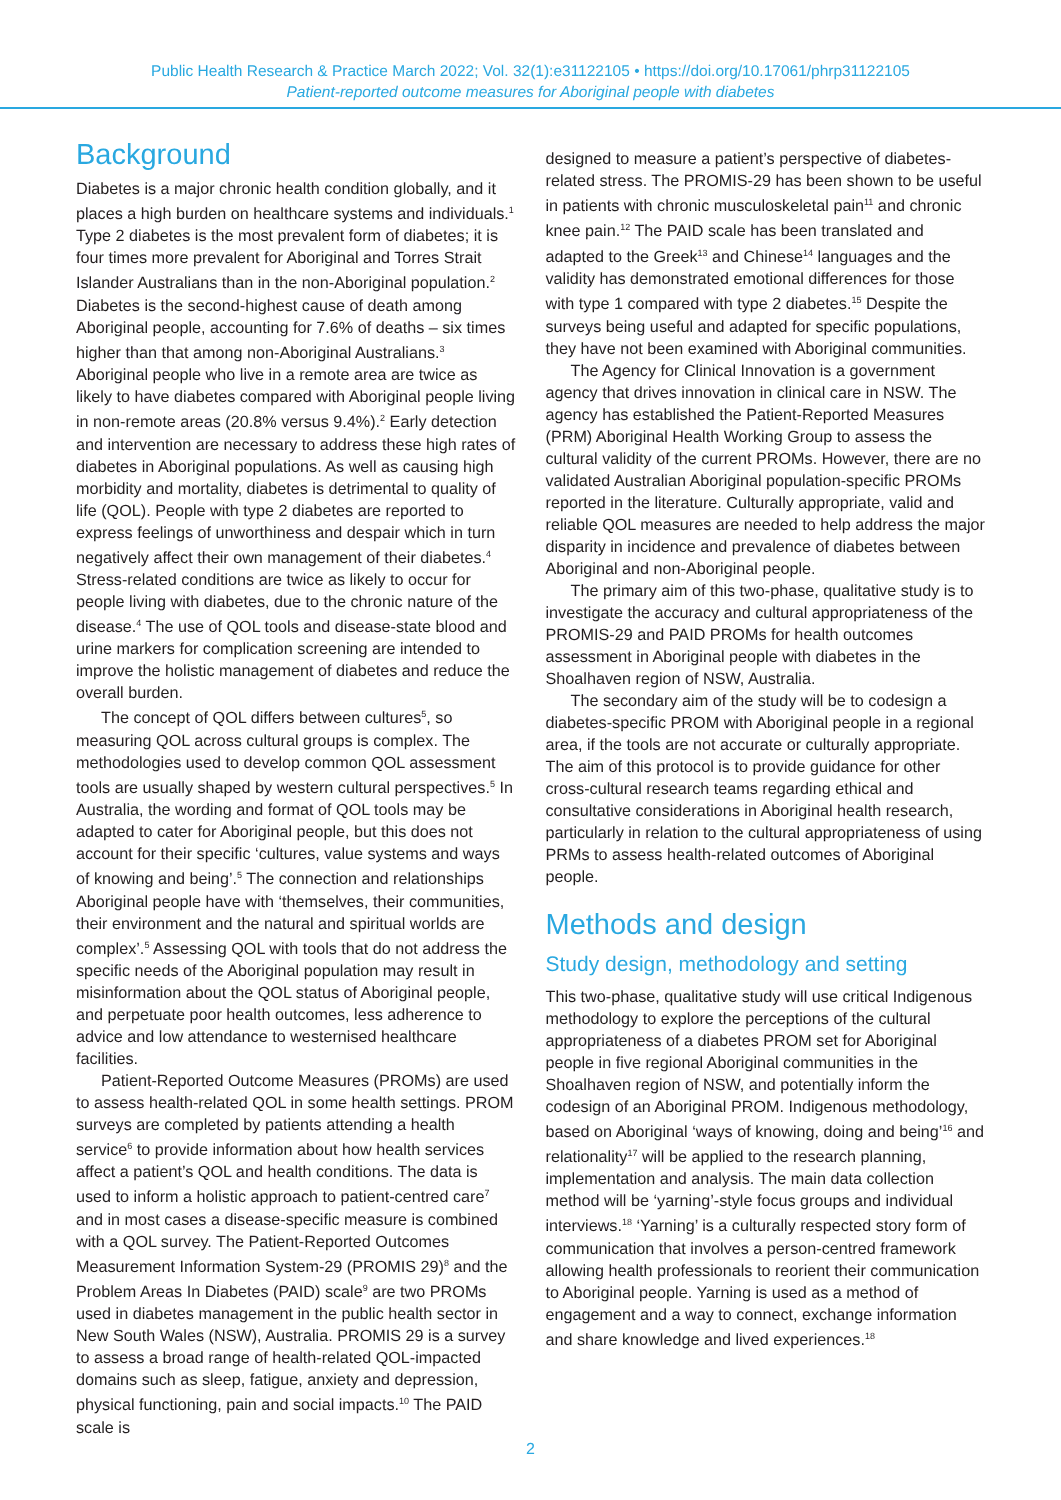Public Health Research & Practice March 2022; Vol. 32(1):e31122105 • https://doi.org/10.17061/phrp31122105
Patient-reported outcome measures for Aboriginal people with diabetes
Background
Diabetes is a major chronic health condition globally, and it places a high burden on healthcare systems and individuals.<sup>1</sup> Type 2 diabetes is the most prevalent form of diabetes; it is four times more prevalent for Aboriginal and Torres Strait Islander Australians than in the non-Aboriginal population.<sup>2</sup> Diabetes is the second-highest cause of death among Aboriginal people, accounting for 7.6% of deaths – six times higher than that among non-Aboriginal Australians.<sup>3</sup> Aboriginal people who live in a remote area are twice as likely to have diabetes compared with Aboriginal people living in non-remote areas (20.8% versus 9.4%).<sup>2</sup> Early detection and intervention are necessary to address these high rates of diabetes in Aboriginal populations. As well as causing high morbidity and mortality, diabetes is detrimental to quality of life (QOL). People with type 2 diabetes are reported to express feelings of unworthiness and despair which in turn negatively affect their own management of their diabetes.<sup>4</sup> Stress-related conditions are twice as likely to occur for people living with diabetes, due to the chronic nature of the disease.<sup>4</sup> The use of QOL tools and disease-state blood and urine markers for complication screening are intended to improve the holistic management of diabetes and reduce the overall burden.
The concept of QOL differs between cultures<sup>5</sup>, so measuring QOL across cultural groups is complex. The methodologies used to develop common QOL assessment tools are usually shaped by western cultural perspectives.<sup>5</sup> In Australia, the wording and format of QOL tools may be adapted to cater for Aboriginal people, but this does not account for their specific ‘cultures, value systems and ways of knowing and being’.<sup>5</sup> The connection and relationships Aboriginal people have with ‘themselves, their communities, their environment and the natural and spiritual worlds are complex’.<sup>5</sup> Assessing QOL with tools that do not address the specific needs of the Aboriginal population may result in misinformation about the QOL status of Aboriginal people, and perpetuate poor health outcomes, less adherence to advice and low attendance to westernised healthcare facilities.
Patient-Reported Outcome Measures (PROMs) are used to assess health-related QOL in some health settings. PROM surveys are completed by patients attending a health service<sup>6</sup> to provide information about how health services affect a patient’s QOL and health conditions. The data is used to inform a holistic approach to patient-centred care<sup>7</sup> and in most cases a disease-specific measure is combined with a QOL survey. The Patient-Reported Outcomes Measurement Information System-29 (PROMIS 29)<sup>8</sup> and the Problem Areas In Diabetes (PAID) scale<sup>9</sup> are two PROMs used in diabetes management in the public health sector in New South Wales (NSW), Australia. PROMIS 29 is a survey to assess a broad range of health-related QOL-impacted domains such as sleep, fatigue, anxiety and depression, physical functioning, pain and social impacts.<sup>10</sup> The PAID scale is
designed to measure a patient’s perspective of diabetes-related stress. The PROMIS-29 has been shown to be useful in patients with chronic musculoskeletal pain<sup>11</sup> and chronic knee pain.<sup>12</sup> The PAID scale has been translated and adapted to the Greek<sup>13</sup> and Chinese<sup>14</sup> languages and the validity has demonstrated emotional differences for those with type 1 compared with type 2 diabetes.<sup>15</sup> Despite the surveys being useful and adapted for specific populations, they have not been examined with Aboriginal communities.
The Agency for Clinical Innovation is a government agency that drives innovation in clinical care in NSW. The agency has established the Patient-Reported Measures (PRM) Aboriginal Health Working Group to assess the cultural validity of the current PROMs. However, there are no validated Australian Aboriginal population-specific PROMs reported in the literature. Culturally appropriate, valid and reliable QOL measures are needed to help address the major disparity in incidence and prevalence of diabetes between Aboriginal and non-Aboriginal people.
The primary aim of this two-phase, qualitative study is to investigate the accuracy and cultural appropriateness of the PROMIS-29 and PAID PROMs for health outcomes assessment in Aboriginal people with diabetes in the Shoalhaven region of NSW, Australia.
The secondary aim of the study will be to codesign a diabetes-specific PROM with Aboriginal people in a regional area, if the tools are not accurate or culturally appropriate. The aim of this protocol is to provide guidance for other cross-cultural research teams regarding ethical and consultative considerations in Aboriginal health research, particularly in relation to the cultural appropriateness of using PRMs to assess health-related outcomes of Aboriginal people.
Methods and design
Study design, methodology and setting
This two-phase, qualitative study will use critical Indigenous methodology to explore the perceptions of the cultural appropriateness of a diabetes PROM set for Aboriginal people in five regional Aboriginal communities in the Shoalhaven region of NSW, and potentially inform the codesign of an Aboriginal PROM. Indigenous methodology, based on Aboriginal ‘ways of knowing, doing and being’<sup>16</sup> and relationality<sup>17</sup> will be applied to the research planning, implementation and analysis. The main data collection method will be ‘yarning’-style focus groups and individual interviews.<sup>18</sup> ‘Yarning’ is a culturally respected story form of communication that involves a person-centred framework allowing health professionals to reorient their communication to Aboriginal people. Yarning is used as a method of engagement and a way to connect, exchange information and share knowledge and lived experiences.<sup>18</sup>
2